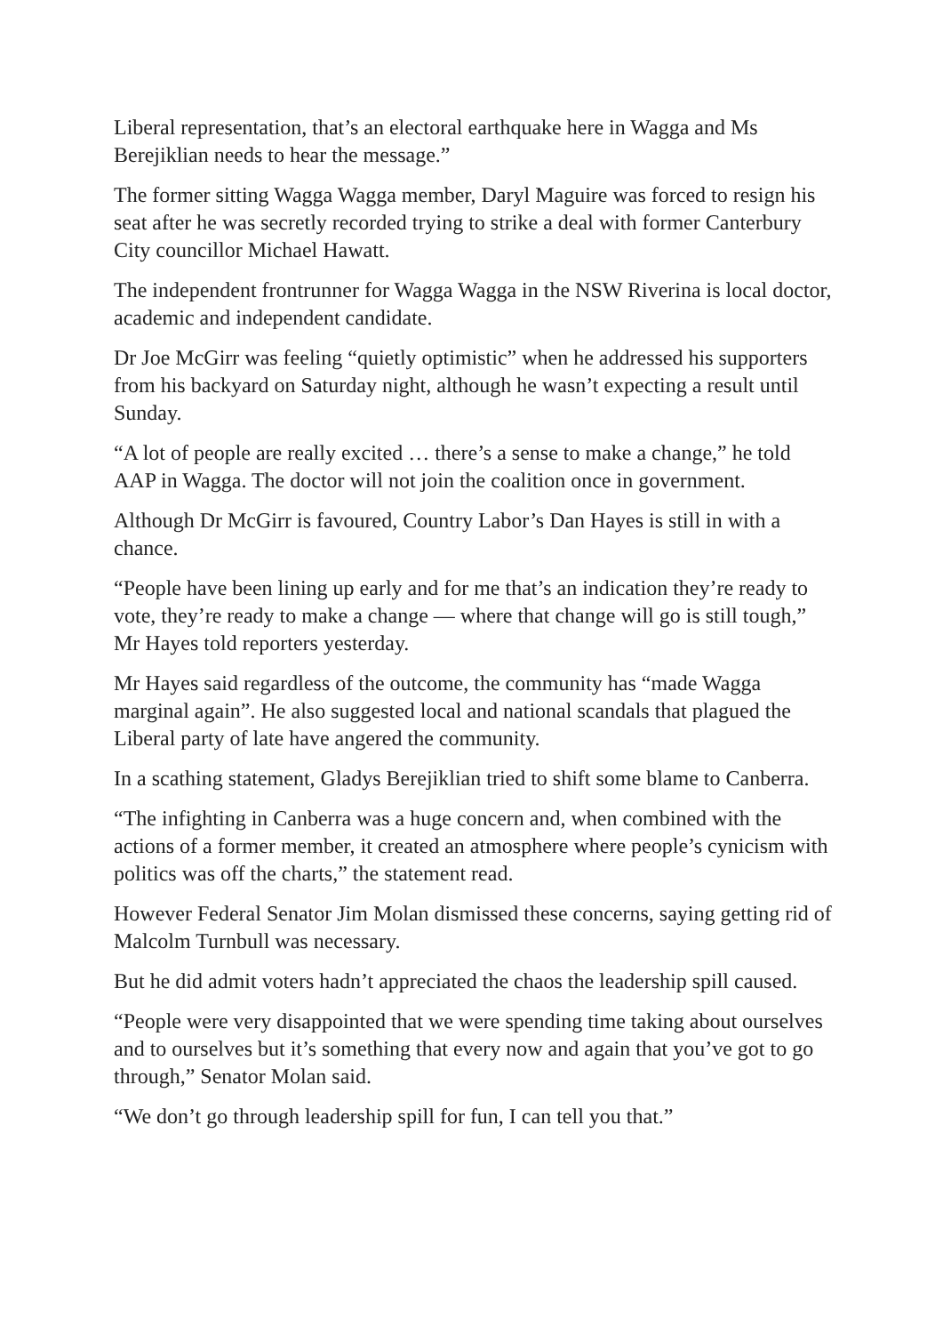Liberal representation, that’s an electoral earthquake here in Wagga and Ms Berejiklian needs to hear the message.”
The former sitting Wagga Wagga member, Daryl Maguire was forced to resign his seat after he was secretly recorded trying to strike a deal with former Canterbury City councillor Michael Hawatt.
The independent frontrunner for Wagga Wagga in the NSW Riverina is local doctor, academic and independent candidate.
Dr Joe McGirr was feeling “quietly optimistic” when he addressed his supporters from his backyard on Saturday night, although he wasn’t expecting a result until Sunday.
“A lot of people are really excited … there’s a sense to make a change,” he told AAP in Wagga. The doctor will not join the coalition once in government.
Although Dr McGirr is favoured, Country Labor’s Dan Hayes is still in with a chance.
“People have been lining up early and for me that’s an indication they’re ready to vote, they’re ready to make a change — where that change will go is still tough,” Mr Hayes told reporters yesterday.
Mr Hayes said regardless of the outcome, the community has “made Wagga marginal again”. He also suggested local and national scandals that plagued the Liberal party of late have angered the community.
In a scathing statement, Gladys Berejiklian tried to shift some blame to Canberra.
“The infighting in Canberra was a huge concern and, when combined with the actions of a former member, it created an atmosphere where people’s cynicism with politics was off the charts,” the statement read.
However Federal Senator Jim Molan dismissed these concerns, saying getting rid of Malcolm Turnbull was necessary.
But he did admit voters hadn’t appreciated the chaos the leadership spill caused.
“People were very disappointed that we were spending time taking about ourselves and to ourselves but it’s something that every now and again that you’ve got to go through,” Senator Molan said.
“We don’t go through leadership spill for fun, I can tell you that.”